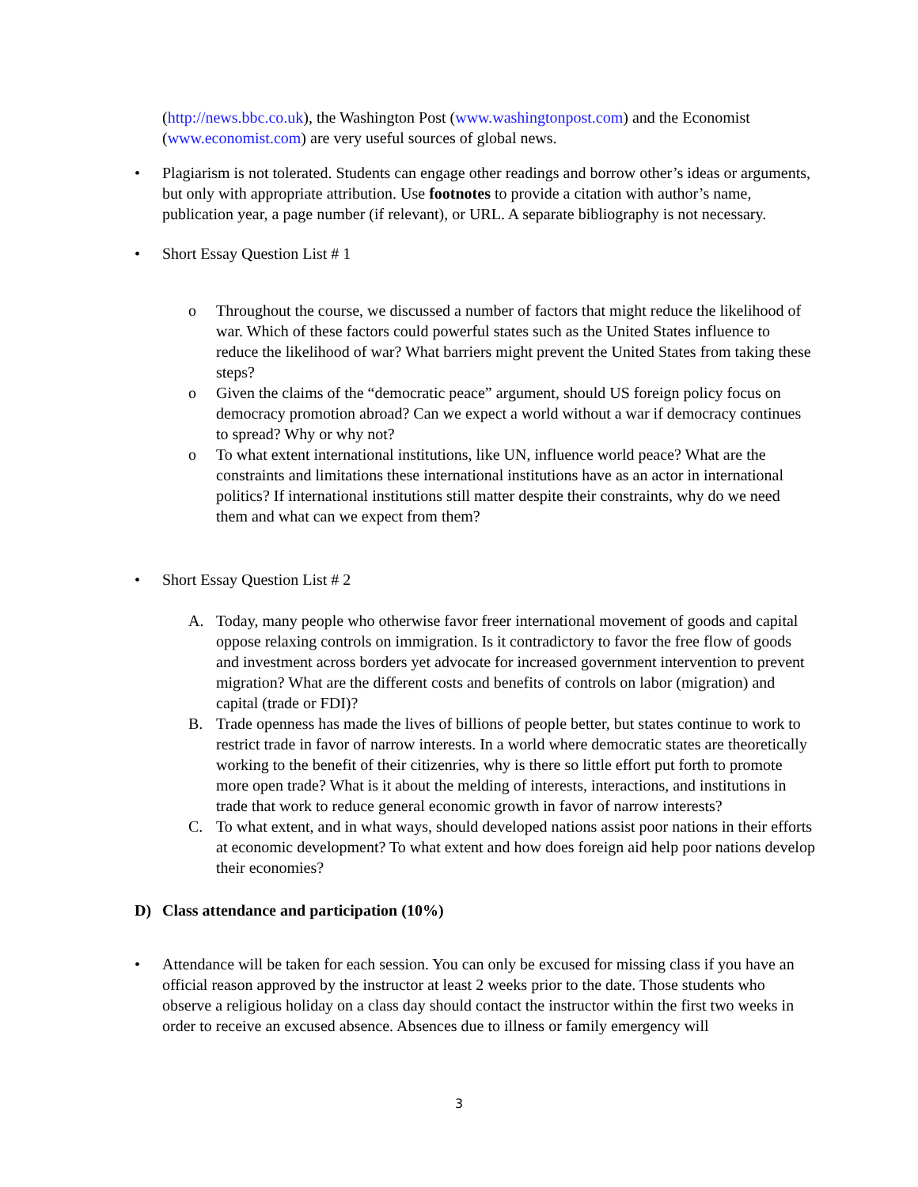(http://news.bbc.co.uk), the Washington Post (www.washingtonpost.com) and the Economist (www.economist.com) are very useful sources of global news.
• Plagiarism is not tolerated. Students can engage other readings and borrow other’s ideas or arguments, but only with appropriate attribution. Use footnotes to provide a citation with author’s name, publication year, a page number (if relevant), or URL. A separate bibliography is not necessary.
• Short Essay Question List # 1
o Throughout the course, we discussed a number of factors that might reduce the likelihood of war. Which of these factors could powerful states such as the United States influence to reduce the likelihood of war? What barriers might prevent the United States from taking these steps?
o Given the claims of the “democratic peace” argument, should US foreign policy focus on democracy promotion abroad? Can we expect a world without a war if democracy continues to spread? Why or why not?
o To what extent international institutions, like UN, influence world peace? What are the constraints and limitations these international institutions have as an actor in international politics? If international institutions still matter despite their constraints, why do we need them and what can we expect from them?
• Short Essay Question List # 2
A. Today, many people who otherwise favor freer international movement of goods and capital oppose relaxing controls on immigration. Is it contradictory to favor the free flow of goods and investment across borders yet advocate for increased government intervention to prevent migration? What are the different costs and benefits of controls on labor (migration) and capital (trade or FDI)?
B. Trade openness has made the lives of billions of people better, but states continue to work to restrict trade in favor of narrow interests. In a world where democratic states are theoretically working to the benefit of their citizenries, why is there so little effort put forth to promote more open trade? What is it about the melding of interests, interactions, and institutions in trade that work to reduce general economic growth in favor of narrow interests?
C. To what extent, and in what ways, should developed nations assist poor nations in their efforts at economic development? To what extent and how does foreign aid help poor nations develop their economies?
D) Class attendance and participation (10%)
• Attendance will be taken for each session. You can only be excused for missing class if you have an official reason approved by the instructor at least 2 weeks prior to the date. Those students who observe a religious holiday on a class day should contact the instructor within the first two weeks in order to receive an excused absence. Absences due to illness or family emergency will
3